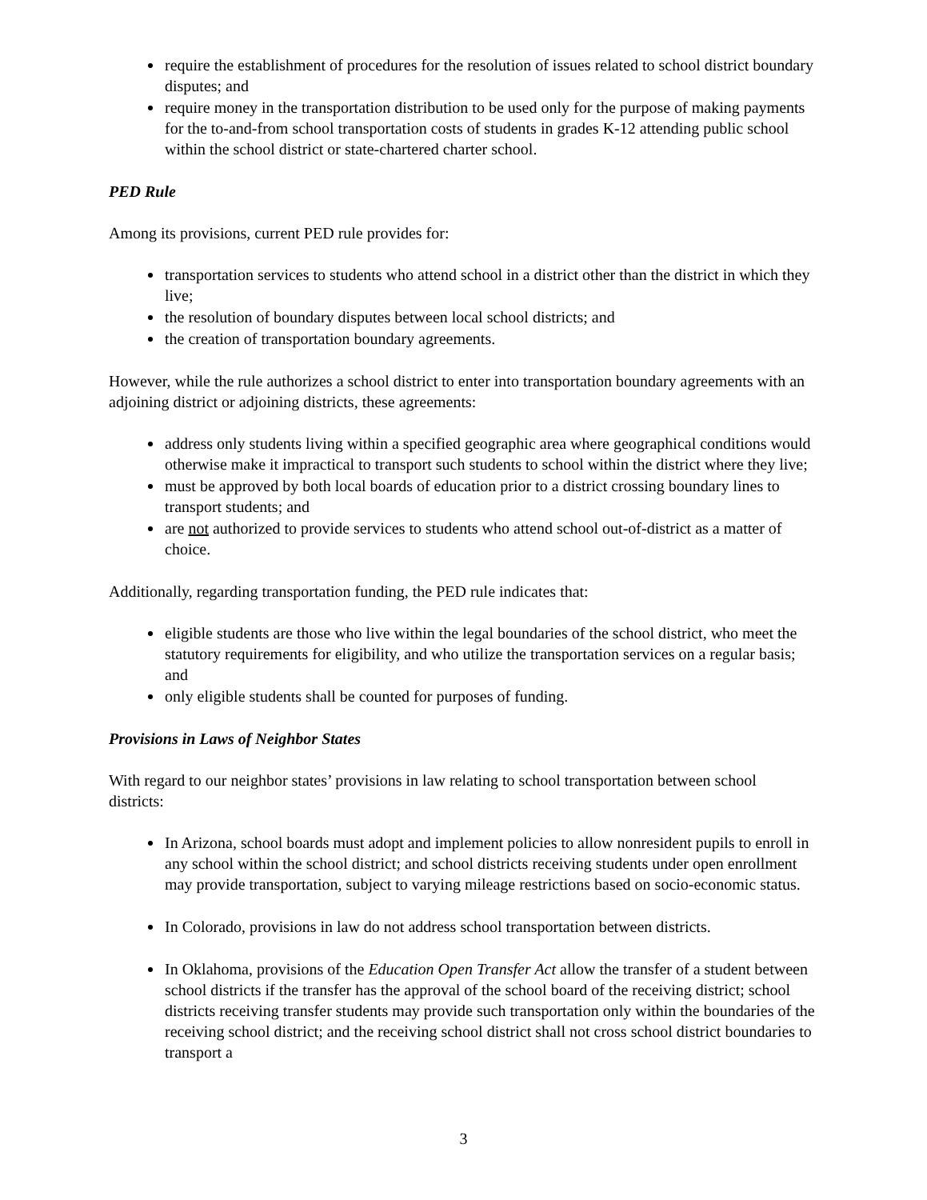require the establishment of procedures for the resolution of issues related to school district boundary disputes; and
require money in the transportation distribution to be used only for the purpose of making payments for the to-and-from school transportation costs of students in grades K-12 attending public school within the school district or state-chartered charter school.
PED Rule
Among its provisions, current PED rule provides for:
transportation services to students who attend school in a district other than the district in which they live;
the resolution of boundary disputes between local school districts; and
the creation of transportation boundary agreements.
However, while the rule authorizes a school district to enter into transportation boundary agreements with an adjoining district or adjoining districts, these agreements:
address only students living within a specified geographic area where geographical conditions would otherwise make it impractical to transport such students to school within the district where they live;
must be approved by both local boards of education prior to a district crossing boundary lines to transport students; and
are not authorized to provide services to students who attend school out-of-district as a matter of choice.
Additionally, regarding transportation funding, the PED rule indicates that:
eligible students are those who live within the legal boundaries of the school district, who meet the statutory requirements for eligibility, and who utilize the transportation services on a regular basis; and
only eligible students shall be counted for purposes of funding.
Provisions in Laws of Neighbor States
With regard to our neighbor states’ provisions in law relating to school transportation between school districts:
In Arizona, school boards must adopt and implement policies to allow nonresident pupils to enroll in any school within the school district; and school districts receiving students under open enrollment may provide transportation, subject to varying mileage restrictions based on socio-economic status.
In Colorado, provisions in law do not address school transportation between districts.
In Oklahoma, provisions of the Education Open Transfer Act allow the transfer of a student between school districts if the transfer has the approval of the school board of the receiving district; school districts receiving transfer students may provide such transportation only within the boundaries of the receiving school district; and the receiving school district shall not cross school district boundaries to transport a
3